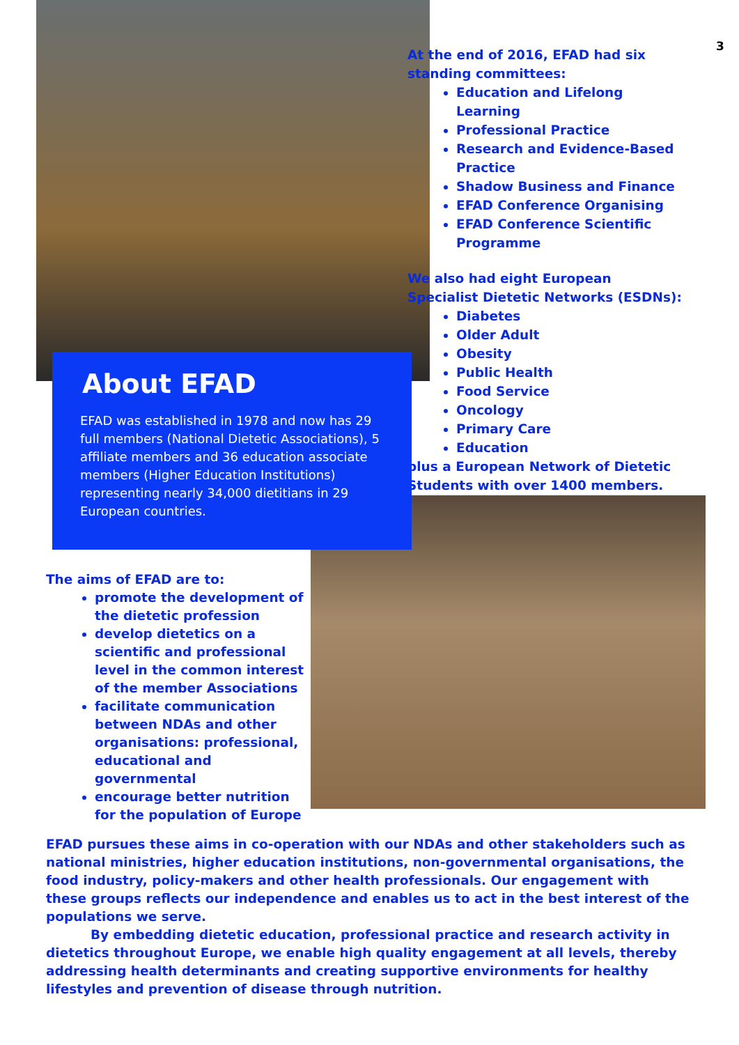3
About EFAD
EFAD was established in 1978 and now has 29 full members (National Dietetic Associations), 5 affiliate members and 36 education associate members (Higher Education Institutions) representing nearly 34,000 dietitians in 29 European countries.
At the end of 2016, EFAD had six standing committees:
Education and Lifelong Learning
Professional Practice
Research and Evidence-Based Practice
Shadow Business and Finance
EFAD Conference Organising
EFAD Conference Scientific Programme
We also had eight European Specialist Dietetic Networks (ESDNs):
Diabetes
Older Adult
Obesity
Public Health
Food Service
Oncology
Primary Care
Education
plus a European Network of Dietetic Students with over 1400 members.
The aims of EFAD are to:
promote the development of the dietetic profession
develop dietetics on a scientific and professional level in the common interest of the member Associations
facilitate communication between NDAs and other organisations: professional, educational and governmental
encourage better nutrition for the population of Europe
EFAD pursues these aims in co-operation with our NDAs and other stakeholders such as national ministries, higher education institutions, non-governmental organisations, the food industry, policy-makers and other health professionals. Our engagement with these groups reflects our independence and enables us to act in the best interest of the populations we serve.
By embedding dietetic education, professional practice and research activity in dietetics throughout Europe, we enable high quality engagement at all levels, thereby addressing health determinants and creating supportive environments for healthy lifestyles and prevention of disease through nutrition.